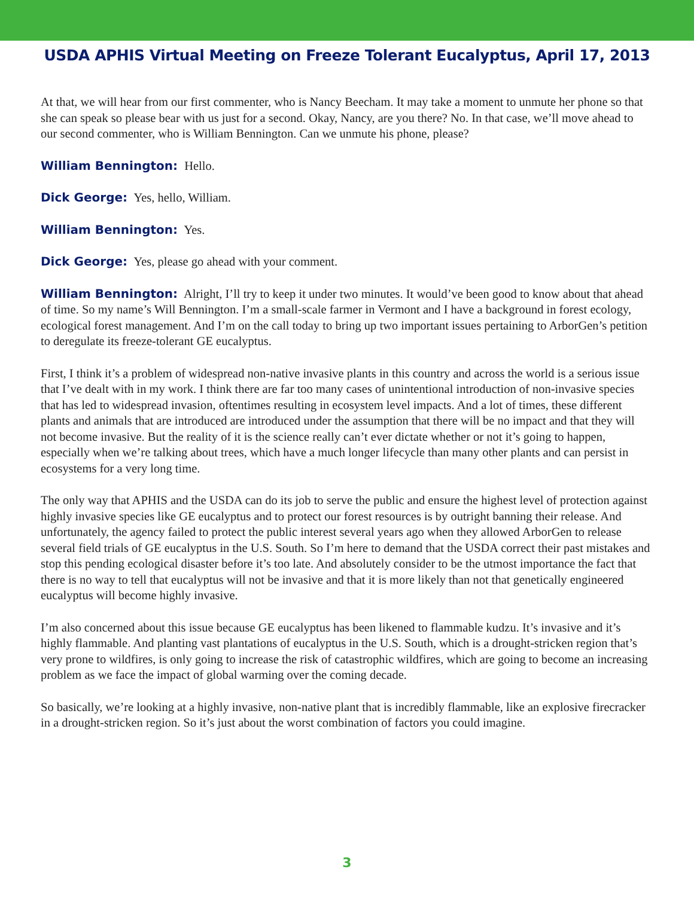USDA APHIS Virtual Meeting on Freeze Tolerant Eucalyptus, April 17, 2013
At that, we will hear from our first commenter, who is Nancy Beecham. It may take a moment to unmute her phone so that she can speak so please bear with us just for a second. Okay, Nancy, are you there? No. In that case, we’ll move ahead to our second commenter, who is William Bennington. Can we unmute his phone, please?
William Bennington: Hello.
Dick George: Yes, hello, William.
William Bennington: Yes.
Dick George: Yes, please go ahead with your comment.
William Bennington: Alright, I’ll try to keep it under two minutes. It would’ve been good to know about that ahead of time. So my name’s Will Bennington. I’m a small-scale farmer in Vermont and I have a background in forest ecology, ecological forest management. And I’m on the call today to bring up two important issues pertaining to ArborGen’s petition to deregulate its freeze-tolerant GE eucalyptus.
First, I think it’s a problem of widespread non-native invasive plants in this country and across the world is a serious issue that I’ve dealt with in my work. I think there are far too many cases of unintentional introduction of non-invasive species that has led to widespread invasion, oftentimes resulting in ecosystem level impacts. And a lot of times, these different plants and animals that are introduced are introduced under the assumption that there will be no impact and that they will not become invasive. But the reality of it is the science really can’t ever dictate whether or not it’s going to happen, especially when we’re talking about trees, which have a much longer lifecycle than many other plants and can persist in ecosystems for a very long time.
The only way that APHIS and the USDA can do its job to serve the public and ensure the highest level of protection against highly invasive species like GE eucalyptus and to protect our forest resources is by outright banning their release. And unfortunately, the agency failed to protect the public interest several years ago when they allowed ArborGen to release several field trials of GE eucalyptus in the U.S. South. So I’m here to demand that the USDA correct their past mistakes and stop this pending ecological disaster before it’s too late. And absolutely consider to be the utmost importance the fact that there is no way to tell that eucalyptus will not be invasive and that it is more likely than not that genetically engineered eucalyptus will become highly invasive.
I’m also concerned about this issue because GE eucalyptus has been likened to flammable kudzu. It’s invasive and it’s highly flammable. And planting vast plantations of eucalyptus in the U.S. South, which is a drought-stricken region that’s very prone to wildfires, is only going to increase the risk of catastrophic wildfires, which are going to become an increasing problem as we face the impact of global warming over the coming decade.
So basically, we’re looking at a highly invasive, non-native plant that is incredibly flammable, like an explosive firecracker in a drought-stricken region. So it’s just about the worst combination of factors you could imagine.
3